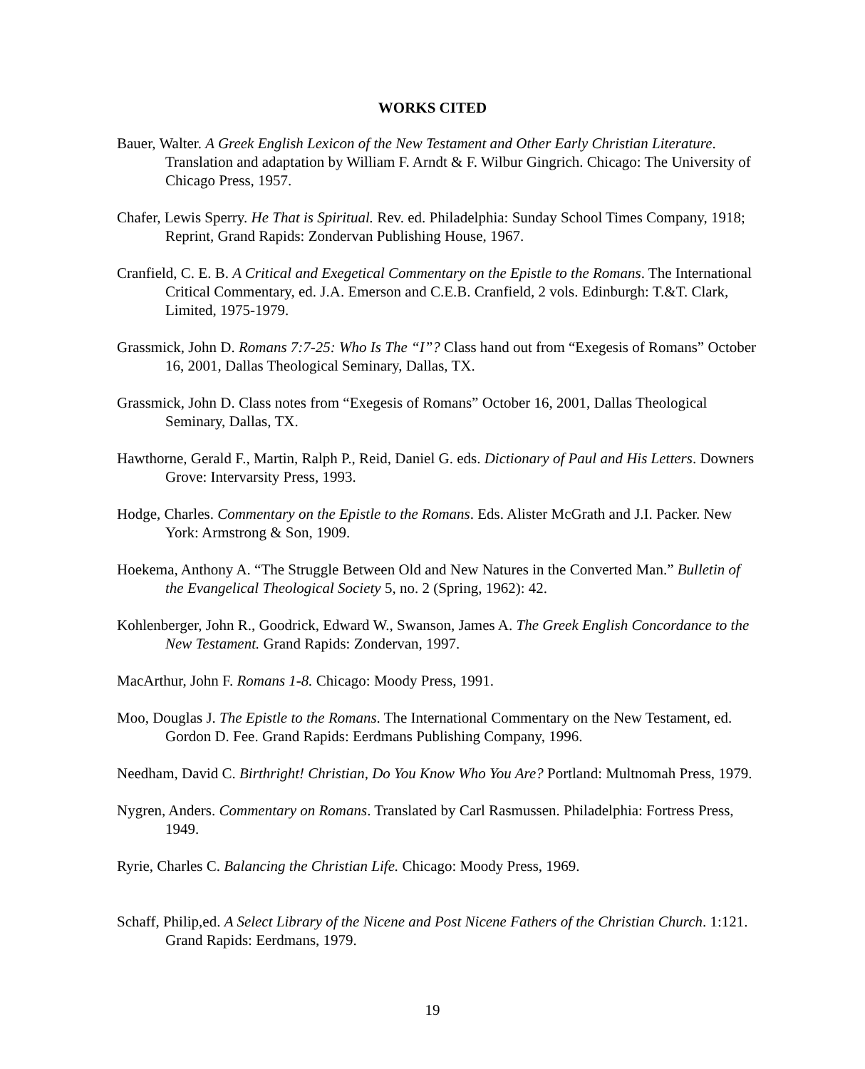WORKS CITED
Bauer, Walter. A Greek English Lexicon of the New Testament and Other Early Christian Literature. Translation and adaptation by William F. Arndt & F. Wilbur Gingrich. Chicago: The University of Chicago Press, 1957.
Chafer, Lewis Sperry. He That is Spiritual. Rev. ed. Philadelphia: Sunday School Times Company, 1918; Reprint, Grand Rapids: Zondervan Publishing House, 1967.
Cranfield, C. E. B. A Critical and Exegetical Commentary on the Epistle to the Romans. The International Critical Commentary, ed. J.A. Emerson and C.E.B. Cranfield, 2 vols. Edinburgh: T.&T. Clark, Limited, 1975-1979.
Grassmick, John D. Romans 7:7-25: Who Is The “I”? Class hand out from “Exegesis of Romans” October 16, 2001, Dallas Theological Seminary, Dallas, TX.
Grassmick, John D. Class notes from “Exegesis of Romans” October 16, 2001, Dallas Theological Seminary, Dallas, TX.
Hawthorne, Gerald F., Martin, Ralph P., Reid, Daniel G. eds. Dictionary of Paul and His Letters. Downers Grove: Intervarsity Press, 1993.
Hodge, Charles. Commentary on the Epistle to the Romans. Eds. Alister McGrath and J.I. Packer. New York: Armstrong & Son, 1909.
Hoekema, Anthony A. “The Struggle Between Old and New Natures in the Converted Man.” Bulletin of the Evangelical Theological Society 5, no. 2 (Spring, 1962): 42.
Kohlenberger, John R., Goodrick, Edward W., Swanson, James A. The Greek English Concordance to the New Testament. Grand Rapids: Zondervan, 1997.
MacArthur, John F. Romans 1-8. Chicago: Moody Press, 1991.
Moo, Douglas J. The Epistle to the Romans. The International Commentary on the New Testament, ed. Gordon D. Fee. Grand Rapids: Eerdmans Publishing Company, 1996.
Needham, David C. Birthright! Christian, Do You Know Who You Are? Portland: Multnomah Press, 1979.
Nygren, Anders. Commentary on Romans. Translated by Carl Rasmussen. Philadelphia: Fortress Press, 1949.
Ryrie, Charles C. Balancing the Christian Life. Chicago: Moody Press, 1969.
Schaff, Philip,ed. A Select Library of the Nicene and Post Nicene Fathers of the Christian Church. 1:121. Grand Rapids: Eerdmans, 1979.
19